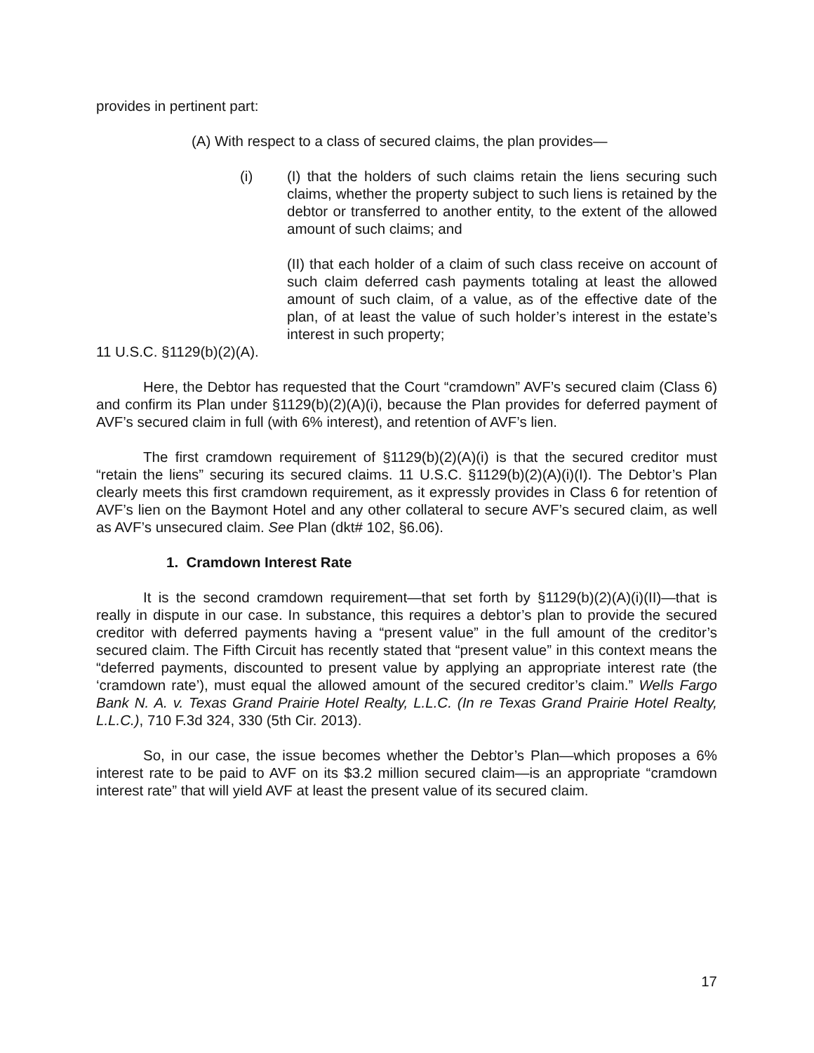provides in pertinent part:
(A) With respect to a class of secured claims, the plan provides—
(i) (I) that the holders of such claims retain the liens securing such claims, whether the property subject to such liens is retained by the debtor or transferred to another entity, to the extent of the allowed amount of such claims; and
(II) that each holder of a claim of such class receive on account of such claim deferred cash payments totaling at least the allowed amount of such claim, of a value, as of the effective date of the plan, of at least the value of such holder’s interest in the estate’s interest in such property;
11 U.S.C. §1129(b)(2)(A).
Here, the Debtor has requested that the Court “cramdown” AVF’s secured claim (Class 6) and confirm its Plan under §1129(b)(2)(A)(i), because the Plan provides for deferred payment of AVF’s secured claim in full (with 6% interest), and retention of AVF’s lien.
The first cramdown requirement of §1129(b)(2)(A)(i) is that the secured creditor must “retain the liens” securing its secured claims. 11 U.S.C. §1129(b)(2)(A)(i)(I). The Debtor’s Plan clearly meets this first cramdown requirement, as it expressly provides in Class 6 for retention of AVF’s lien on the Baymont Hotel and any other collateral to secure AVF’s secured claim, as well as AVF’s unsecured claim. See Plan (dkt# 102, §6.06).
1. Cramdown Interest Rate
It is the second cramdown requirement—that set forth by §1129(b)(2)(A)(i)(II)—that is really in dispute in our case. In substance, this requires a debtor’s plan to provide the secured creditor with deferred payments having a “present value” in the full amount of the creditor’s secured claim. The Fifth Circuit has recently stated that “present value” in this context means the “deferred payments, discounted to present value by applying an appropriate interest rate (the ‘cramdown rate’), must equal the allowed amount of the secured creditor’s claim.” Wells Fargo Bank N. A. v. Texas Grand Prairie Hotel Realty, L.L.C. (In re Texas Grand Prairie Hotel Realty, L.L.C.), 710 F.3d 324, 330 (5th Cir. 2013).
So, in our case, the issue becomes whether the Debtor’s Plan—which proposes a 6% interest rate to be paid to AVF on its $3.2 million secured claim—is an appropriate “cramdown interest rate” that will yield AVF at least the present value of its secured claim.
17